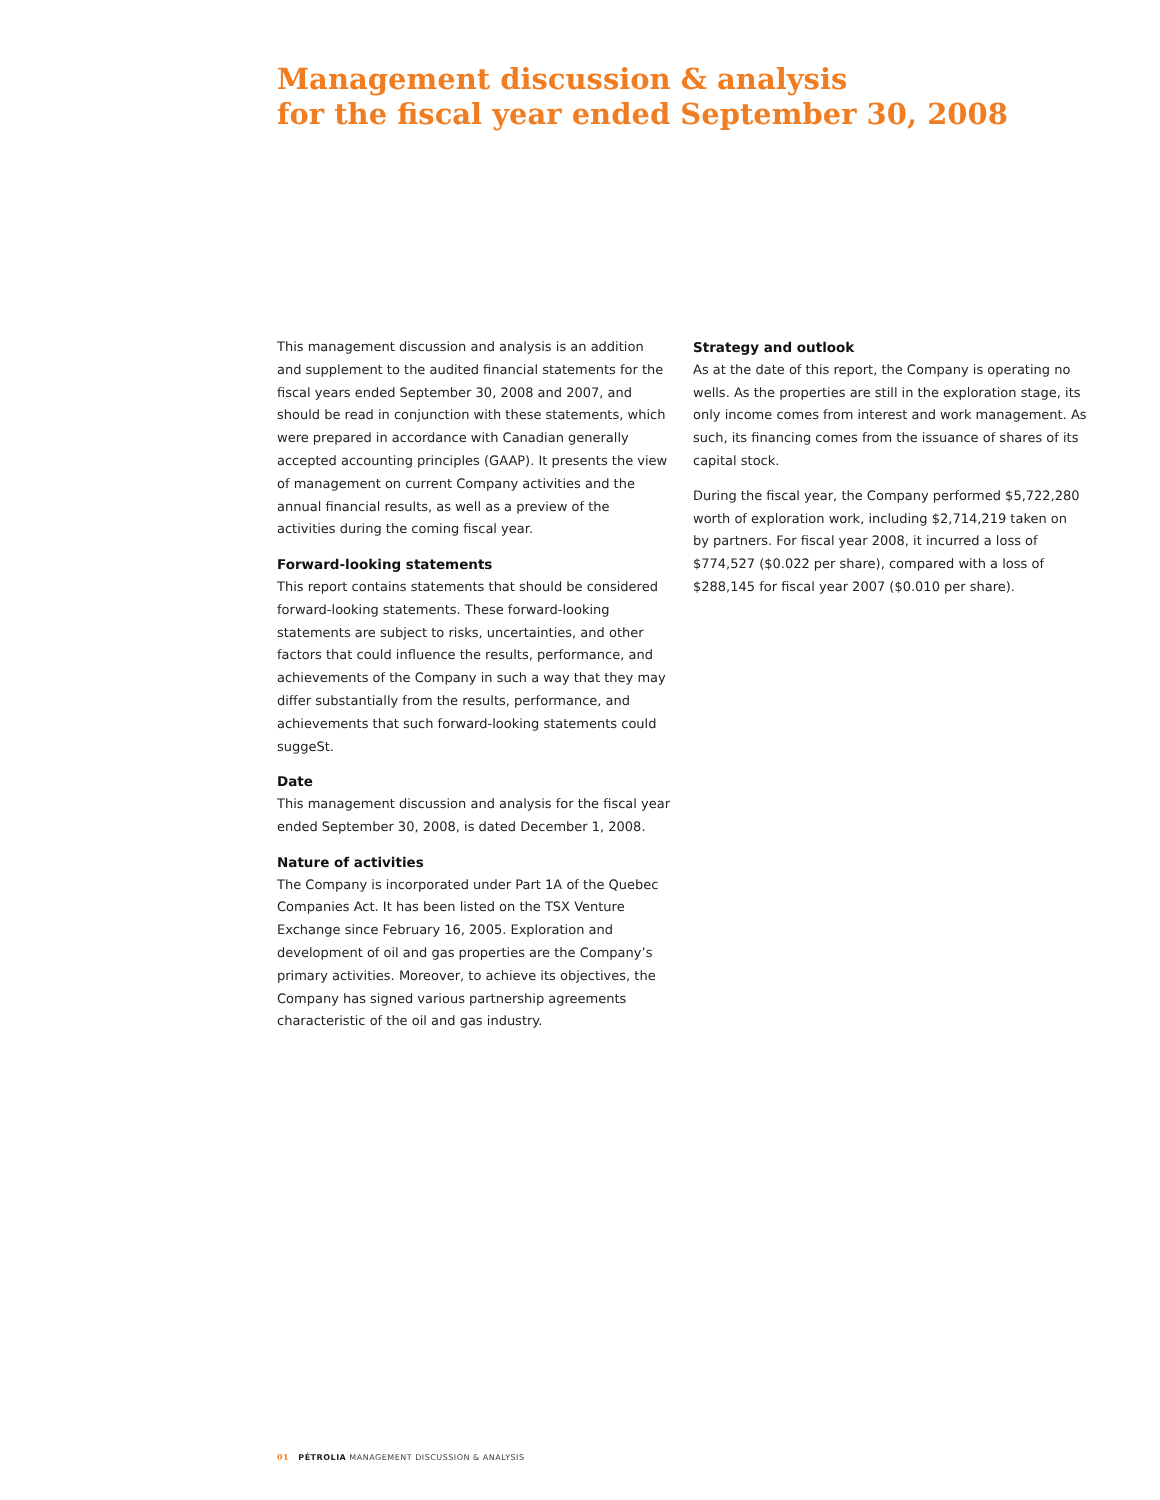Management discussion & analysis
for the fiscal year ended September 30, 2008
This management discussion and analysis is an addition and supplement to the audited financial statements for the fiscal years ended September 30, 2008 and 2007, and should be read in conjunction with these statements, which were prepared in accordance with Canadian generally accepted accounting principles (GAAP). It presents the view of management on current Company activities and the annual financial results, as well as a preview of the activities during the coming fiscal year.
Forward-looking statements
This report contains statements that should be considered forward-looking statements. These forward-looking statements are subject to risks, uncertainties, and other factors that could influence the results, performance, and achievements of the Company in such a way that they may differ substantially from the results, performance, and achievements that such forward-looking statements could suggeSt.
Date
This management discussion and analysis for the fiscal year ended September 30, 2008, is dated December 1, 2008.
Nature of activities
The Company is incorporated under Part 1A of the Quebec Companies Act. It has been listed on the TSX Venture Exchange since February 16, 2005. Exploration and development of oil and gas properties are the Company’s primary activities. Moreover, to achieve its objectives, the Company has signed various partnership agreements characteristic of the oil and gas industry.
Strategy and outlook
As at the date of this report, the Company is operating no wells. As the properties are still in the exploration stage, its only income comes from interest and work management. As such, its financing comes from the issuance of shares of its capital stock.
During the fiscal year, the Company performed $5,722,280 worth of exploration work, including $2,714,219 taken on by partners. For fiscal year 2008, it incurred a loss of $774,527 ($0.022 per share), compared with a loss of $288,145 for fiscal year 2007 ($0.010 per share).
01 PÉTROLIA MANAGEMENT DISCUSSION & ANALYSIS